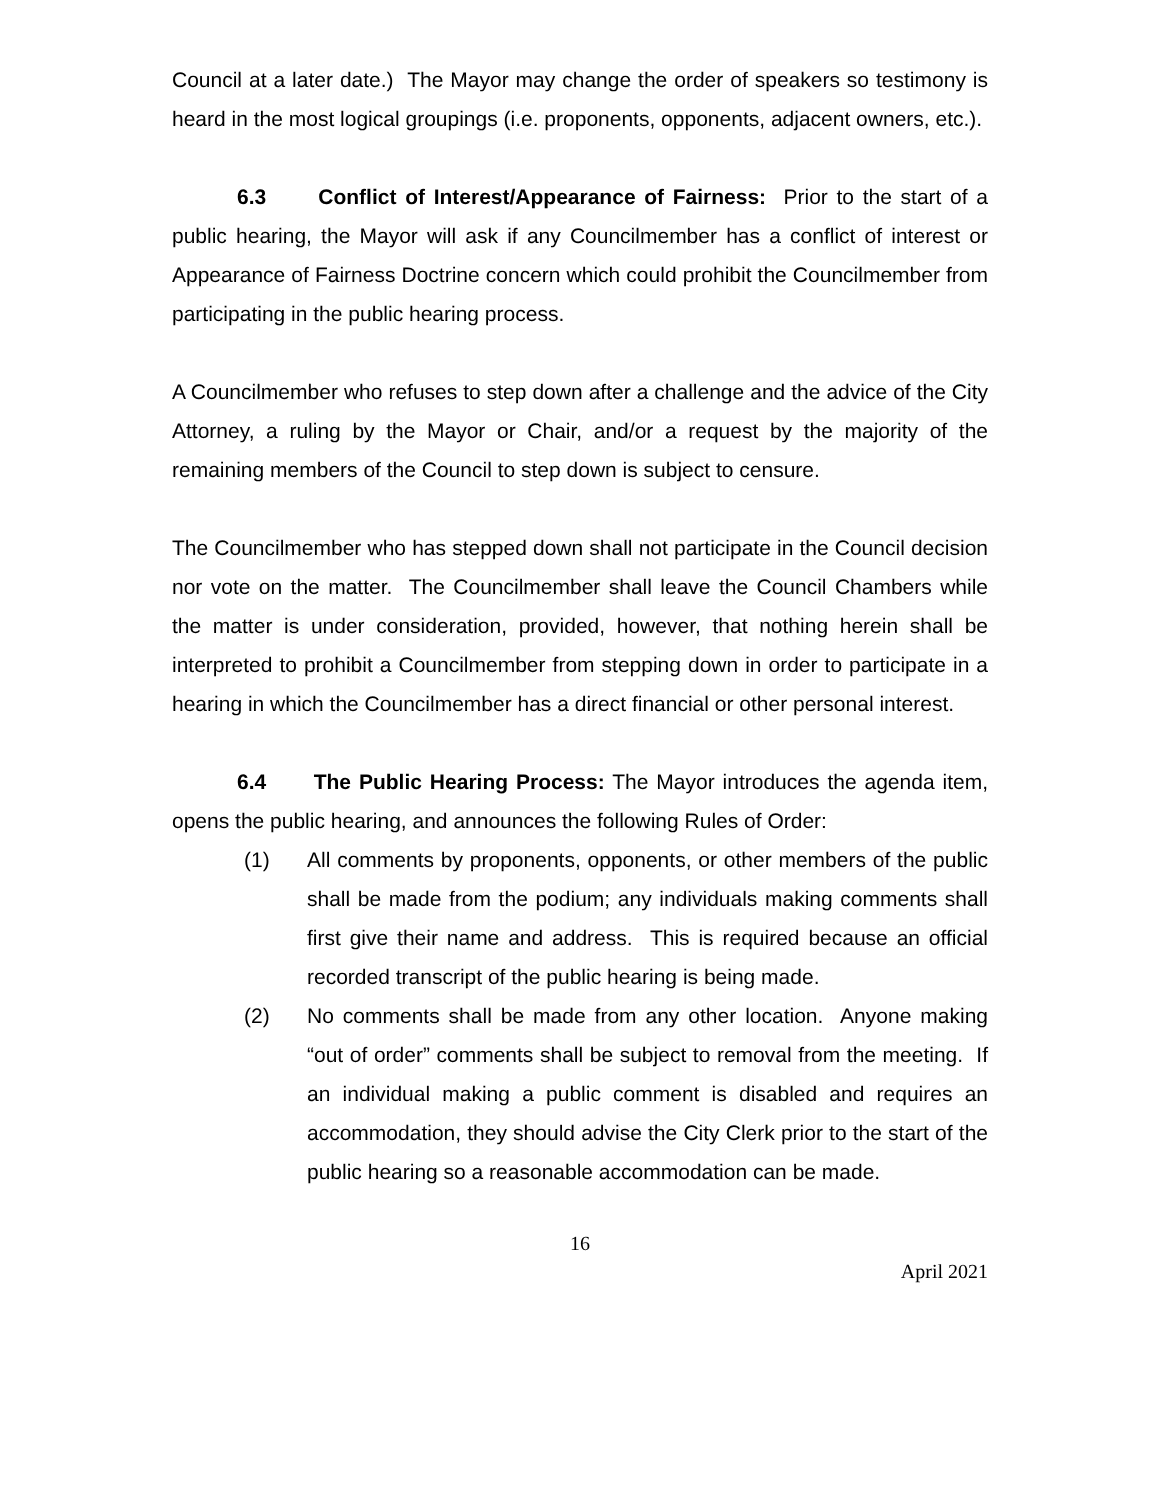Council at a later date.) The Mayor may change the order of speakers so testimony is heard in the most logical groupings (i.e. proponents, opponents, adjacent owners, etc.).
6.3 Conflict of Interest/Appearance of Fairness: Prior to the start of a public hearing, the Mayor will ask if any Councilmember has a conflict of interest or Appearance of Fairness Doctrine concern which could prohibit the Councilmember from participating in the public hearing process.
A Councilmember who refuses to step down after a challenge and the advice of the City Attorney, a ruling by the Mayor or Chair, and/or a request by the majority of the remaining members of the Council to step down is subject to censure.
The Councilmember who has stepped down shall not participate in the Council decision nor vote on the matter. The Councilmember shall leave the Council Chambers while the matter is under consideration, provided, however, that nothing herein shall be interpreted to prohibit a Councilmember from stepping down in order to participate in a hearing in which the Councilmember has a direct financial or other personal interest.
6.4 The Public Hearing Process: The Mayor introduces the agenda item, opens the public hearing, and announces the following Rules of Order:
(1) All comments by proponents, opponents, or other members of the public shall be made from the podium; any individuals making comments shall first give their name and address. This is required because an official recorded transcript of the public hearing is being made.
(2) No comments shall be made from any other location. Anyone making “out of order” comments shall be subject to removal from the meeting. If an individual making a public comment is disabled and requires an accommodation, they should advise the City Clerk prior to the start of the public hearing so a reasonable accommodation can be made.
16
April 2021